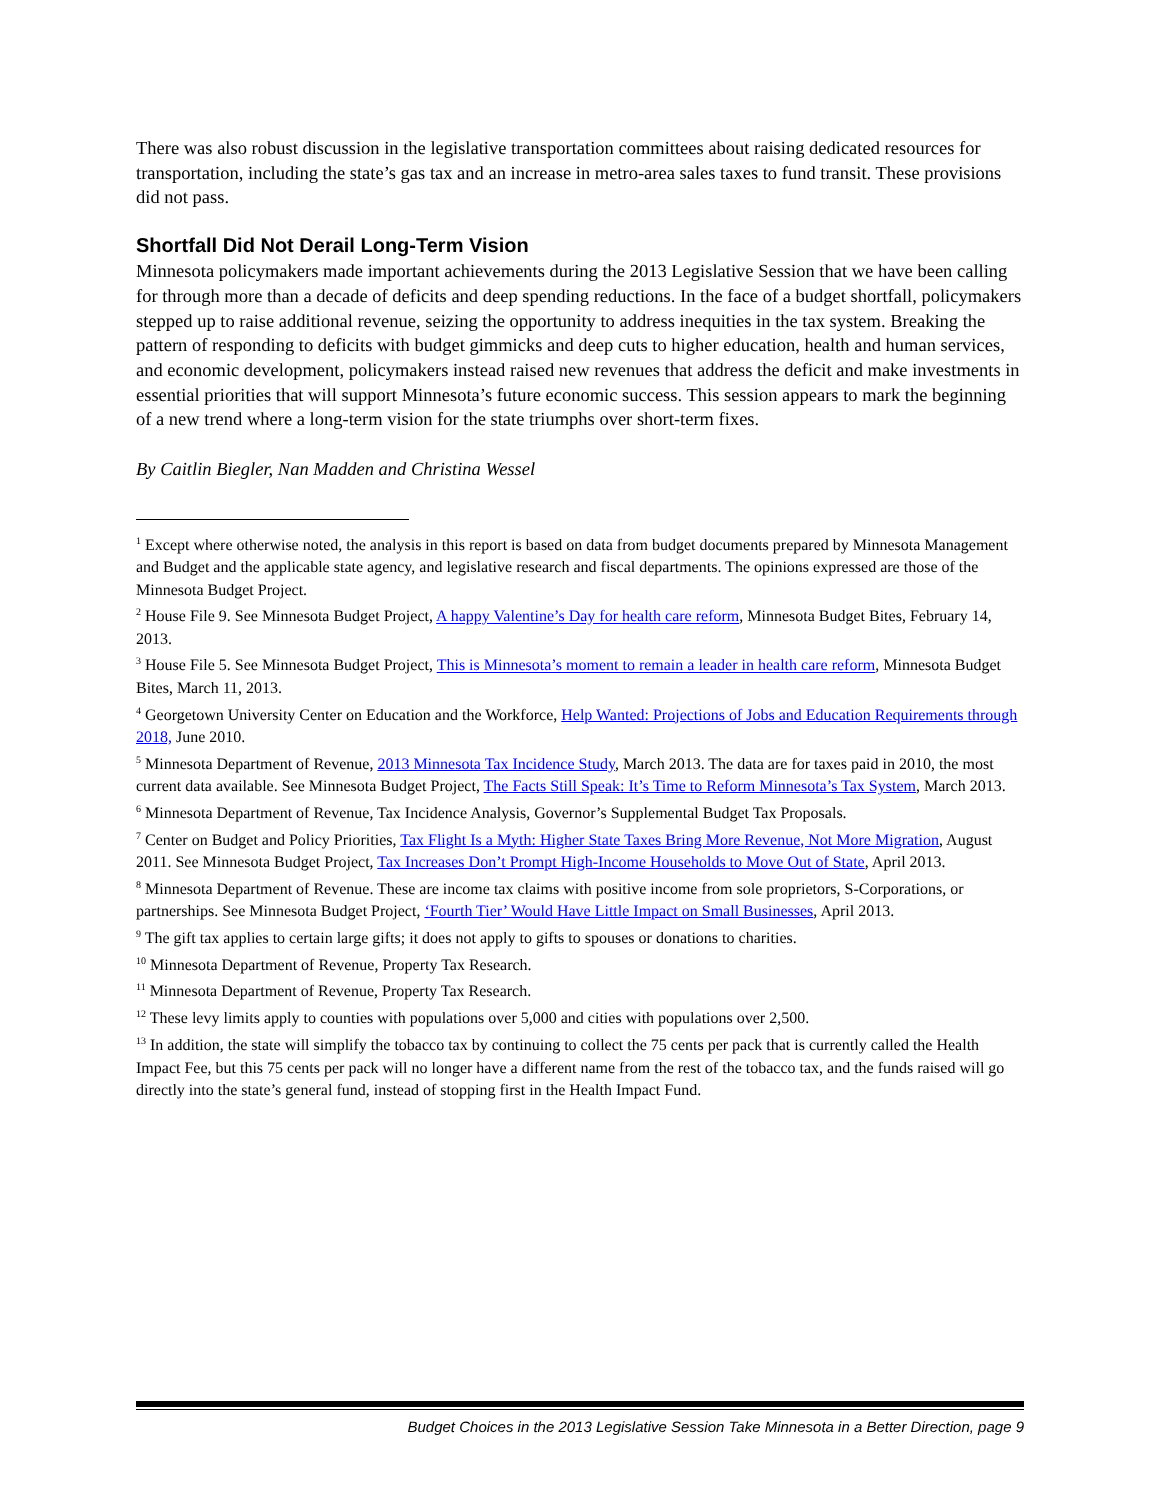There was also robust discussion in the legislative transportation committees about raising dedicated resources for transportation, including the state’s gas tax and an increase in metro-area sales taxes to fund transit. These provisions did not pass.
Shortfall Did Not Derail Long-Term Vision
Minnesota policymakers made important achievements during the 2013 Legislative Session that we have been calling for through more than a decade of deficits and deep spending reductions. In the face of a budget shortfall, policymakers stepped up to raise additional revenue, seizing the opportunity to address inequities in the tax system. Breaking the pattern of responding to deficits with budget gimmicks and deep cuts to higher education, health and human services, and economic development, policymakers instead raised new revenues that address the deficit and make investments in essential priorities that will support Minnesota’s future economic success. This session appears to mark the beginning of a new trend where a long-term vision for the state triumphs over short-term fixes.
By Caitlin Biegler, Nan Madden and Christina Wessel
<sup>1</sup> Except where otherwise noted, the analysis in this report is based on data from budget documents prepared by Minnesota Management and Budget and the applicable state agency, and legislative research and fiscal departments. The opinions expressed are those of the Minnesota Budget Project.
<sup>2</sup> House File 9. See Minnesota Budget Project, A happy Valentine’s Day for health care reform, Minnesota Budget Bites, February 14, 2013.
<sup>3</sup> House File 5. See Minnesota Budget Project, This is Minnesota’s moment to remain a leader in health care reform, Minnesota Budget Bites, March 11, 2013.
<sup>4</sup> Georgetown University Center on Education and the Workforce, Help Wanted: Projections of Jobs and Education Requirements through 2018, June 2010.
<sup>5</sup> Minnesota Department of Revenue, 2013 Minnesota Tax Incidence Study, March 2013. The data are for taxes paid in 2010, the most current data available. See Minnesota Budget Project, The Facts Still Speak: It’s Time to Reform Minnesota’s Tax System, March 2013.
<sup>6</sup> Minnesota Department of Revenue, Tax Incidence Analysis, Governor’s Supplemental Budget Tax Proposals.
<sup>7</sup> Center on Budget and Policy Priorities, Tax Flight Is a Myth: Higher State Taxes Bring More Revenue, Not More Migration, August 2011. See Minnesota Budget Project, Tax Increases Don’t Prompt High-Income Households to Move Out of State, April 2013.
<sup>8</sup> Minnesota Department of Revenue. These are income tax claims with positive income from sole proprietors, S-Corporations, or partnerships. See Minnesota Budget Project, ‘Fourth Tier’ Would Have Little Impact on Small Businesses, April 2013.
<sup>9</sup> The gift tax applies to certain large gifts; it does not apply to gifts to spouses or donations to charities.
<sup>10</sup> Minnesota Department of Revenue, Property Tax Research.
<sup>11</sup> Minnesota Department of Revenue, Property Tax Research.
<sup>12</sup> These levy limits apply to counties with populations over 5,000 and cities with populations over 2,500.
<sup>13</sup> In addition, the state will simplify the tobacco tax by continuing to collect the 75 cents per pack that is currently called the Health Impact Fee, but this 75 cents per pack will no longer have a different name from the rest of the tobacco tax, and the funds raised will go directly into the state’s general fund, instead of stopping first in the Health Impact Fund.
Budget Choices in the 2013 Legislative Session Take Minnesota in a Better Direction, page 9